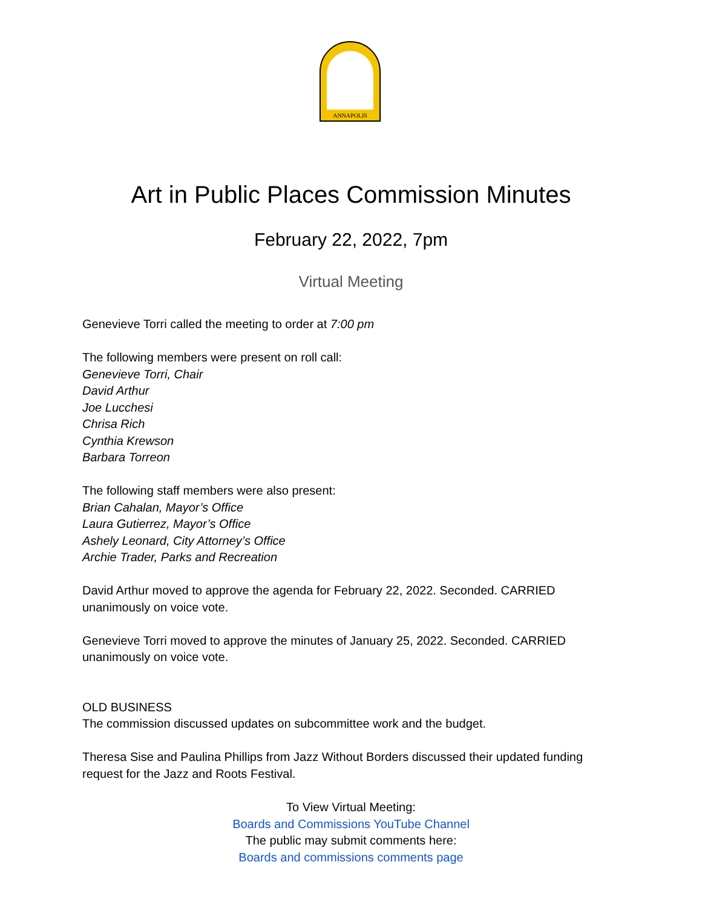ANNAPOLIS
Art in Public Places Commission Minutes
February 22, 2022, 7pm
Virtual Meeting
Genevieve Torri called the meeting to order at 7:00 pm
The following members were present on roll call:
Genevieve Torri, Chair
David Arthur
Joe Lucchesi
Chrisa Rich
Cynthia Krewson
Barbara Torreon
The following staff members were also present:
Brian Cahalan, Mayor’s Office
Laura Gutierrez, Mayor’s Office
Ashely Leonard, City Attorney’s Office
Archie Trader, Parks and Recreation
David Arthur moved to approve the agenda for February 22, 2022. Seconded. CARRIED unanimously on voice vote.
Genevieve Torri moved to approve the minutes of January 25, 2022. Seconded. CARRIED unanimously on voice vote.
OLD BUSINESS
The commission discussed updates on subcommittee work and the budget.
Theresa Sise and Paulina Phillips from Jazz Without Borders discussed their updated funding request for the Jazz and Roots Festival.
To View Virtual Meeting:
Boards and Commissions YouTube Channel
The public may submit comments here:
Boards and commissions comments page